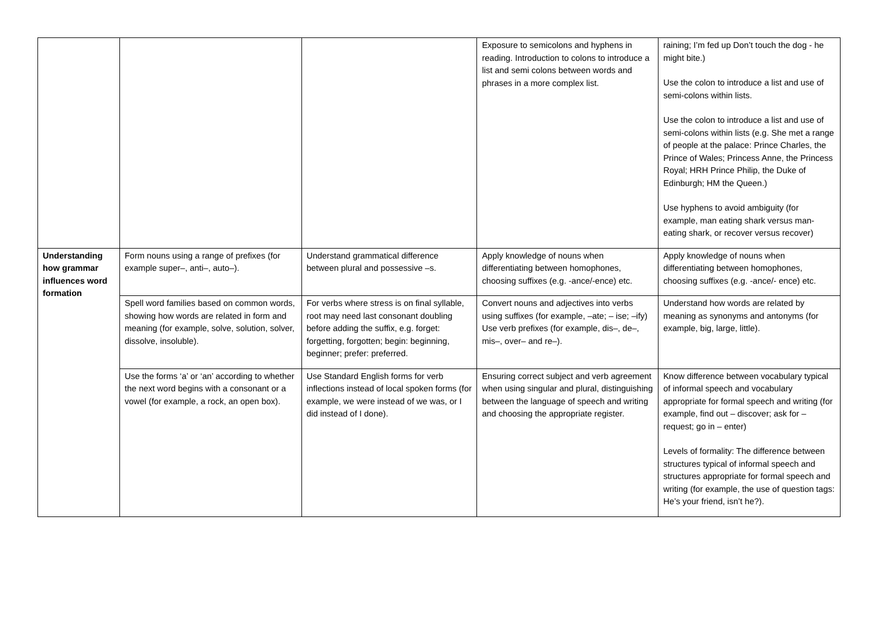| | | | Exposure to semicolons and hyphens in reading. Introduction to colons to introduce a list and semi colons between words and phrases in a more complex list. | raining; I’m fed up Don’t touch the dog - he might bite.) Use the colon to introduce a list and use of semi-colons within lists. Use the colon to introduce a list and use of semi-colons within lists (e.g. She met a range of people at the palace: Prince Charles, the Prince of Wales; Princess Anne, the Princess Royal; HRH Prince Philip, the Duke of Edinburgh; HM the Queen.) Use hyphens to avoid ambiguity (for example, man eating shark versus man-eating shark, or recover versus recover) |
| Understanding how grammar influences word formation | Form nouns using a range of prefixes (for example super–, anti–, auto–). | Understand grammatical difference between plural and possessive –s. | Apply knowledge of nouns when differentiating between homophones, choosing suffixes (e.g. -ance/-ence) etc. | Apply knowledge of nouns when differentiating between homophones, choosing suffixes (e.g. -ance/- ence) etc. |
| | Spell word families based on common words, showing how words are related in form and meaning (for example, solve, solution, solver, dissolve, insoluble). | For verbs where stress is on final syllable, root may need last consonant doubling before adding the suffix, e.g. forget: forgetting, forgotten; begin: beginning, beginner; prefer: preferred. | Convert nouns and adjectives into verbs using suffixes (for example, –ate; – ise; –ify) Use verb prefixes (for example, dis–, de–, mis–, over– and re–). | Understand how words are related by meaning as synonyms and antonyms (for example, big, large, little). |
| | Use the forms ‘a’ or ‘an’ according to whether the next word begins with a consonant or a vowel (for example, a rock, an open box). | Use Standard English forms for verb inflections instead of local spoken forms (for example, we were instead of we was, or I did instead of I done). | Ensuring correct subject and verb agreement when using singular and plural, distinguishing between the language of speech and writing and choosing the appropriate register. | Know difference between vocabulary typical of informal speech and vocabulary appropriate for formal speech and writing (for example, find out – discover; ask for – request; go in – enter) Levels of formality: The difference between structures typical of informal speech and structures appropriate for formal speech and writing (for example, the use of question tags: He’s your friend, isn’t he?). |